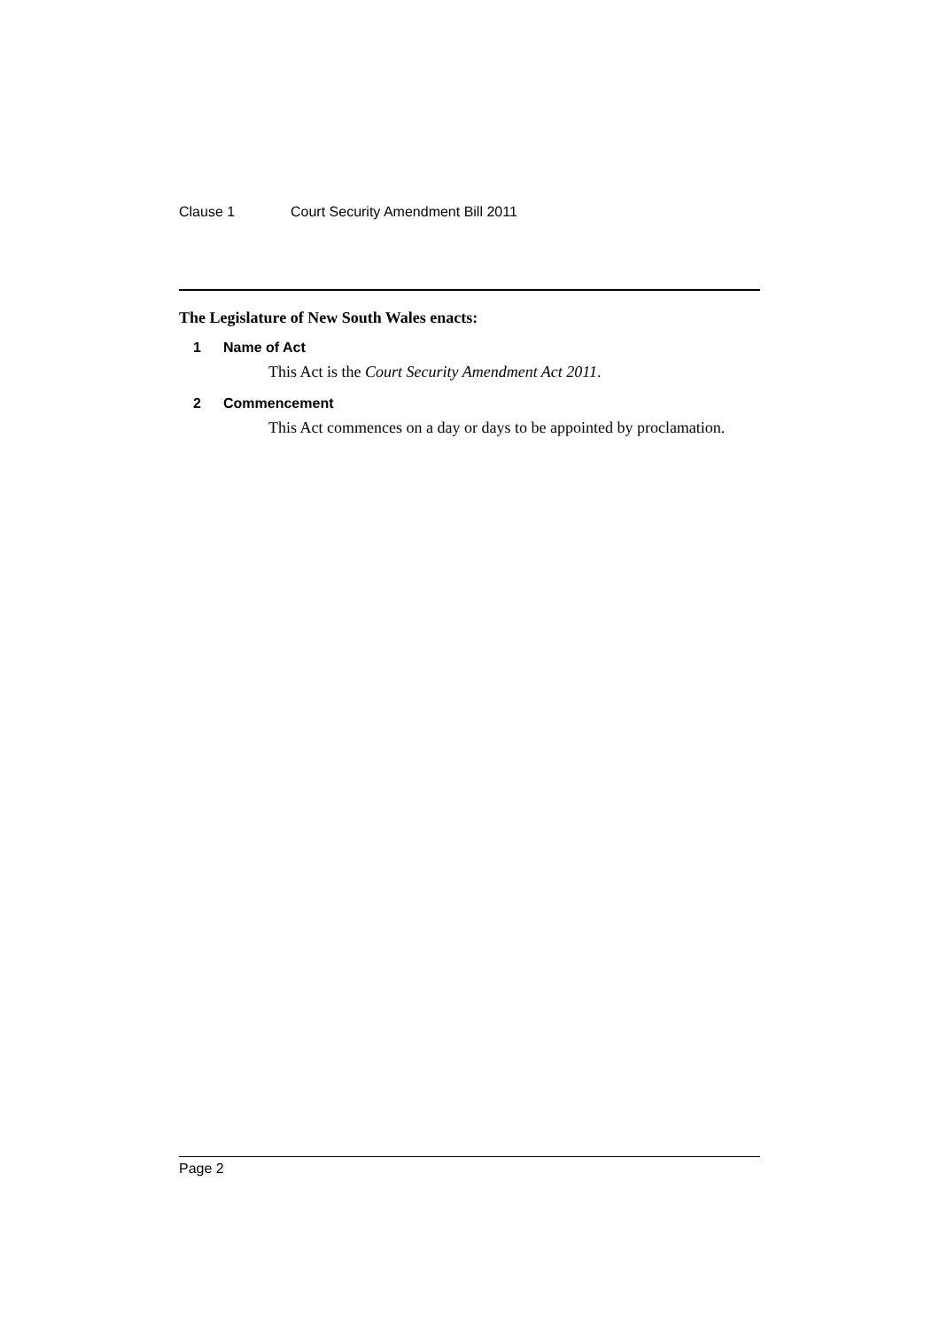Clause 1 Court Security Amendment Bill 2011
The Legislature of New South Wales enacts:
1 Name of Act
This Act is the Court Security Amendment Act 2011.
2 Commencement
This Act commences on a day or days to be appointed by proclamation.
Page 2